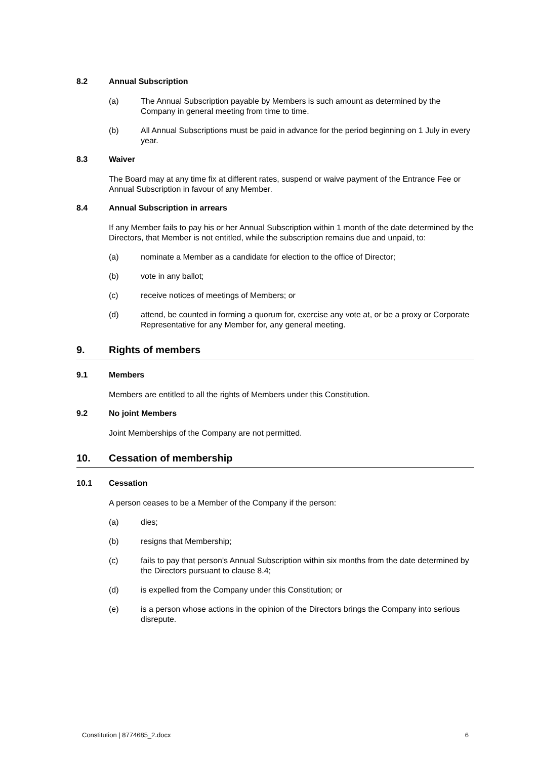8.2 Annual Subscription
(a) The Annual Subscription payable by Members is such amount as determined by the Company in general meeting from time to time.
(b) All Annual Subscriptions must be paid in advance for the period beginning on 1 July in every year.
8.3 Waiver
The Board may at any time fix at different rates, suspend or waive payment of the Entrance Fee or Annual Subscription in favour of any Member.
8.4 Annual Subscription in arrears
If any Member fails to pay his or her Annual Subscription within 1 month of the date determined by the Directors, that Member is not entitled, while the subscription remains due and unpaid, to:
(a) nominate a Member as a candidate for election to the office of Director;
(b) vote in any ballot;
(c) receive notices of meetings of Members; or
(d) attend, be counted in forming a quorum for, exercise any vote at, or be a proxy or Corporate Representative for any Member for, any general meeting.
9. Rights of members
9.1 Members
Members are entitled to all the rights of Members under this Constitution.
9.2 No joint Members
Joint Memberships of the Company are not permitted.
10. Cessation of membership
10.1 Cessation
A person ceases to be a Member of the Company if the person:
(a) dies;
(b) resigns that Membership;
(c) fails to pay that person's Annual Subscription within six months from the date determined by the Directors pursuant to clause 8.4;
(d) is expelled from the Company under this Constitution; or
(e) is a person whose actions in the opinion of the Directors brings the Company into serious disrepute.
Constitution | 8774685_2.docx 6